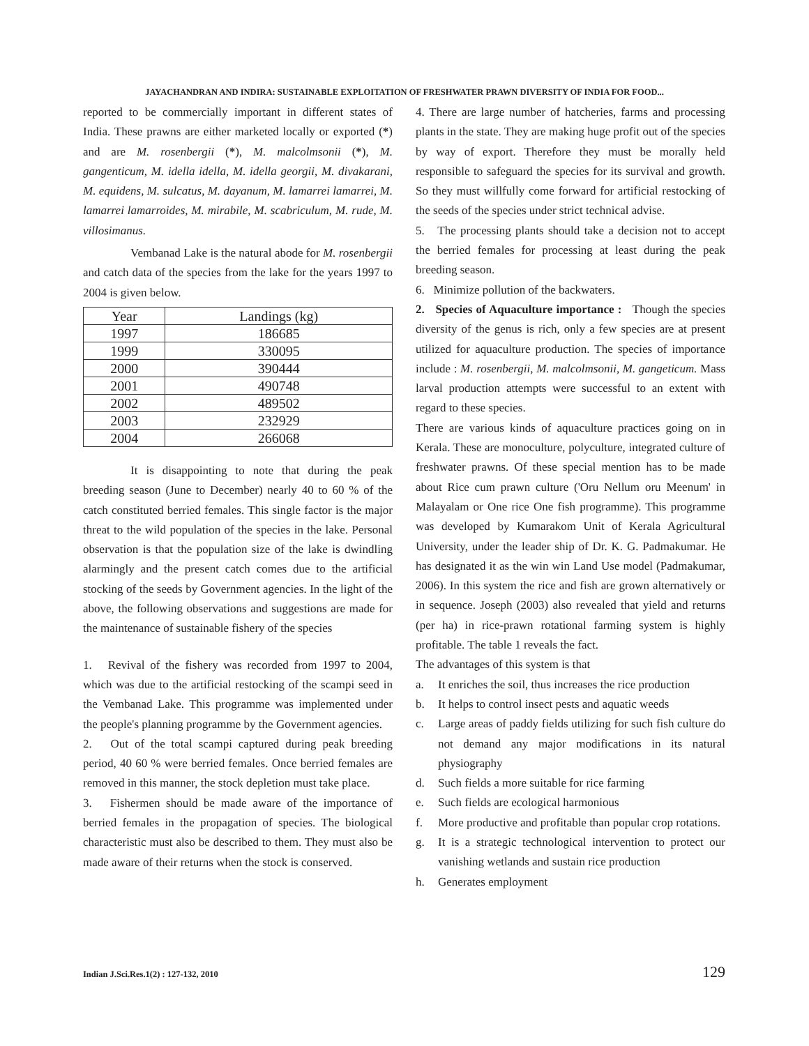JAYACHANDRAN AND INDIRA: SUSTAINABLE EXPLOITATION OF FRESHWATER PRAWN DIVERSITY OF INDIA FOR FOOD...
reported to be commercially important in different states of India. These prawns are either marketed locally or exported (*) and are M. rosenbergii (*), M. malcolmsonii (*), M. gangenticum, M. idella idella, M. idella georgii, M. divakarani, M. equidens, M. sulcatus, M. dayanum, M. lamarrei lamarrei, M. lamarrei lamarroides, M. mirabile, M. scabriculum, M. rude, M. villosimanus.
Vembanad Lake is the natural abode for M. rosenbergii and catch data of the species from the lake for the years 1997 to 2004 is given below.
| Year | Landings (kg) |
| --- | --- |
| 1997 | 186685 |
| 1999 | 330095 |
| 2000 | 390444 |
| 2001 | 490748 |
| 2002 | 489502 |
| 2003 | 232929 |
| 2004 | 266068 |
It is disappointing to note that during the peak breeding season (June to December) nearly 40 to 60 % of the catch constituted berried females. This single factor is the major threat to the wild population of the species in the lake. Personal observation is that the population size of the lake is dwindling alarmingly and the present catch comes due to the artificial stocking of the seeds by Government agencies. In the light of the above, the following observations and suggestions are made for the maintenance of sustainable fishery of the species
1. Revival of the fishery was recorded from 1997 to 2004, which was due to the artificial restocking of the scampi seed in the Vembanad Lake. This programme was implemented under the people's planning programme by the Government agencies.
2. Out of the total scampi captured during peak breeding period, 40 60 % were berried females. Once berried females are removed in this manner, the stock depletion must take place.
3. Fishermen should be made aware of the importance of berried females in the propagation of species. The biological characteristic must also be described to them. They must also be made aware of their returns when the stock is conserved.
4. There are large number of hatcheries, farms and processing plants in the state. They are making huge profit out of the species by way of export. Therefore they must be morally held responsible to safeguard the species for its survival and growth. So they must willfully come forward for artificial restocking of the seeds of the species under strict technical advise.
5. The processing plants should take a decision not to accept the berried females for processing at least during the peak breeding season.
6. Minimize pollution of the backwaters.
2. Species of Aquaculture importance : Though the species diversity of the genus is rich, only a few species are at present utilized for aquaculture production. The species of importance include : M. rosenbergii, M. malcolmsonii, M. gangeticum. Mass larval production attempts were successful to an extent with regard to these species.
There are various kinds of aquaculture practices going on in Kerala. These are monoculture, polyculture, integrated culture of freshwater prawns. Of these special mention has to be made about Rice cum prawn culture ('Oru Nellum oru Meenum' in Malayalam or One rice One fish programme). This programme was developed by Kumarakom Unit of Kerala Agricultural University, under the leader ship of Dr. K. G. Padmakumar. He has designated it as the win win Land Use model (Padmakumar, 2006). In this system the rice and fish are grown alternatively or in sequence. Joseph (2003) also revealed that yield and returns (per ha) in rice-prawn rotational farming system is highly profitable. The table 1 reveals the fact.
The advantages of this system is that
a. It enriches the soil, thus increases the rice production
b. It helps to control insect pests and aquatic weeds
c. Large areas of paddy fields utilizing for such fish culture do not demand any major modifications in its natural physiography
d. Such fields a more suitable for rice farming
e. Such fields are ecological harmonious
f. More productive and profitable than popular crop rotations.
g. It is a strategic technological intervention to protect our vanishing wetlands and sustain rice production
h. Generates employment
Indian J.Sci.Res.1(2) : 127-132, 2010 129